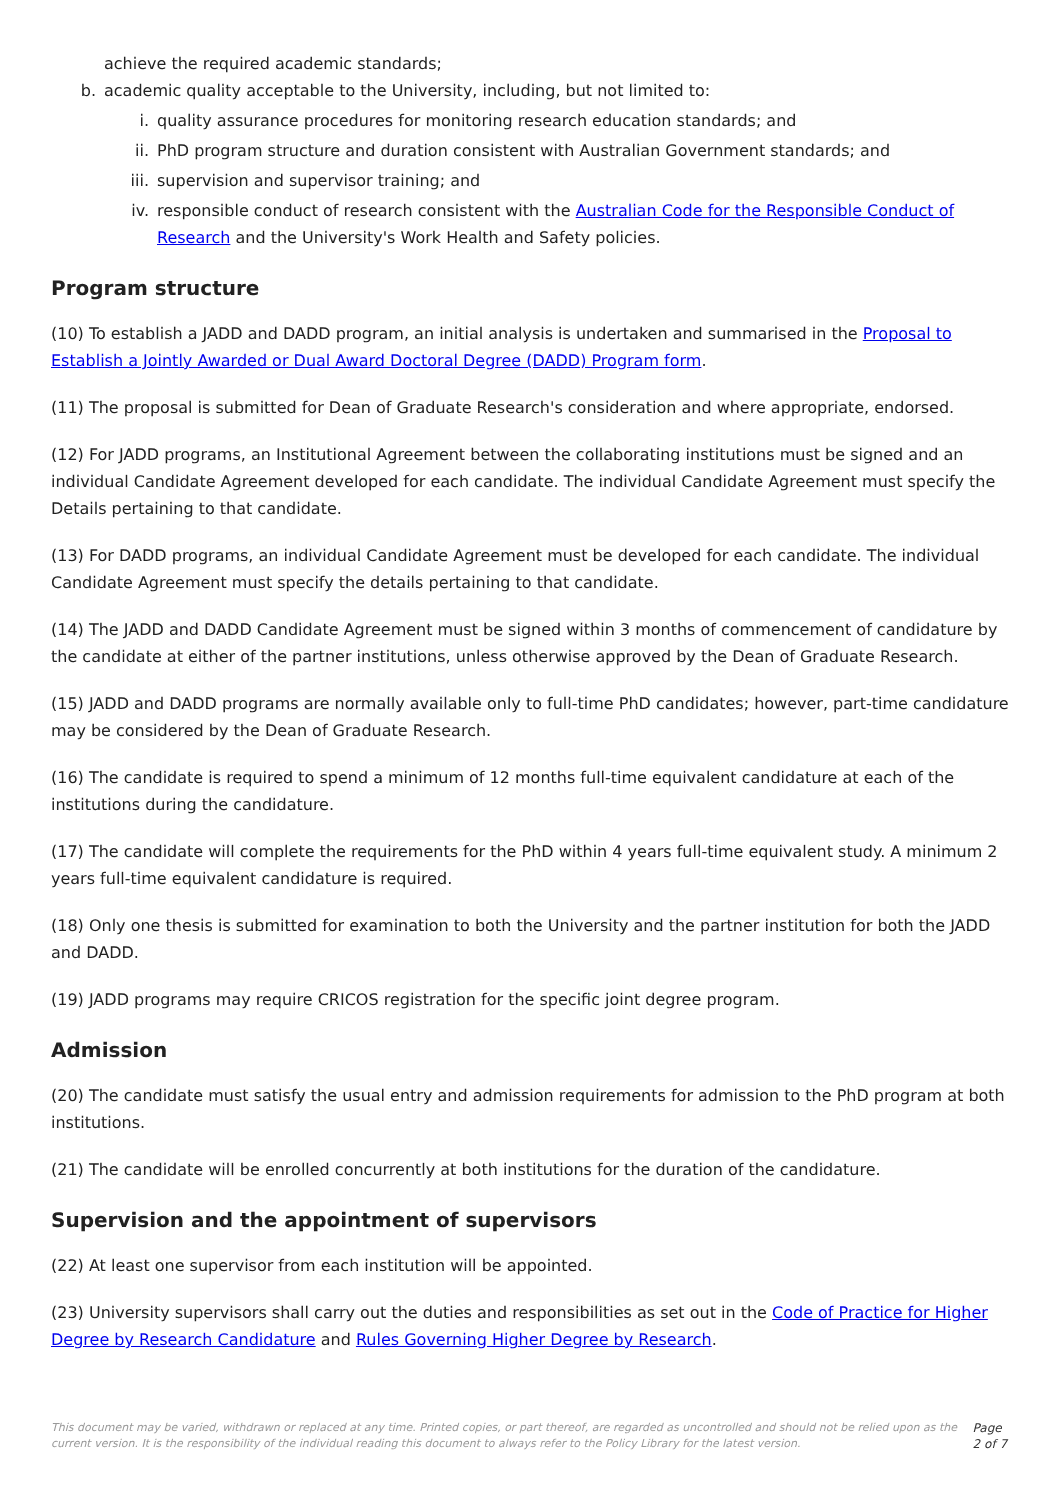achieve the required academic standards;
b. academic quality acceptable to the University, including, but not limited to:
i. quality assurance procedures for monitoring research education standards; and
ii. PhD program structure and duration consistent with Australian Government standards; and
iii. supervision and supervisor training; and
iv. responsible conduct of research consistent with the Australian Code for the Responsible Conduct of Research and the University's Work Health and Safety policies.
Program structure
(10) To establish a JADD and DADD program, an initial analysis is undertaken and summarised in the Proposal to Establish a Jointly Awarded or Dual Award Doctoral Degree (DADD) Program form.
(11) The proposal is submitted for Dean of Graduate Research's consideration and where appropriate, endorsed.
(12) For JADD programs, an Institutional Agreement between the collaborating institutions must be signed and an individual Candidate Agreement developed for each candidate. The individual Candidate Agreement must specify the Details pertaining to that candidate.
(13) For DADD programs, an individual Candidate Agreement must be developed for each candidate. The individual Candidate Agreement must specify the details pertaining to that candidate.
(14) The JADD and DADD Candidate Agreement must be signed within 3 months of commencement of candidature by the candidate at either of the partner institutions, unless otherwise approved by the Dean of Graduate Research.
(15) JADD and DADD programs are normally available only to full-time PhD candidates; however, part-time candidature may be considered by the Dean of Graduate Research.
(16) The candidate is required to spend a minimum of 12 months full-time equivalent candidature at each of the institutions during the candidature.
(17) The candidate will complete the requirements for the PhD within 4 years full-time equivalent study. A minimum 2 years full-time equivalent candidature is required.
(18) Only one thesis is submitted for examination to both the University and the partner institution for both the JADD and DADD.
(19) JADD programs may require CRICOS registration for the specific joint degree program.
Admission
(20) The candidate must satisfy the usual entry and admission requirements for admission to the PhD program at both institutions.
(21) The candidate will be enrolled concurrently at both institutions for the duration of the candidature.
Supervision and the appointment of supervisors
(22) At least one supervisor from each institution will be appointed.
(23) University supervisors shall carry out the duties and responsibilities as set out in the Code of Practice for Higher Degree by Research Candidature and Rules Governing Higher Degree by Research.
This document may be varied, withdrawn or replaced at any time. Printed copies, or part thereof, are regarded as uncontrolled and should not be relied upon as the current version. It is the responsibility of the individual reading this document to always refer to the Policy Library for the latest version. Page 2 of 7